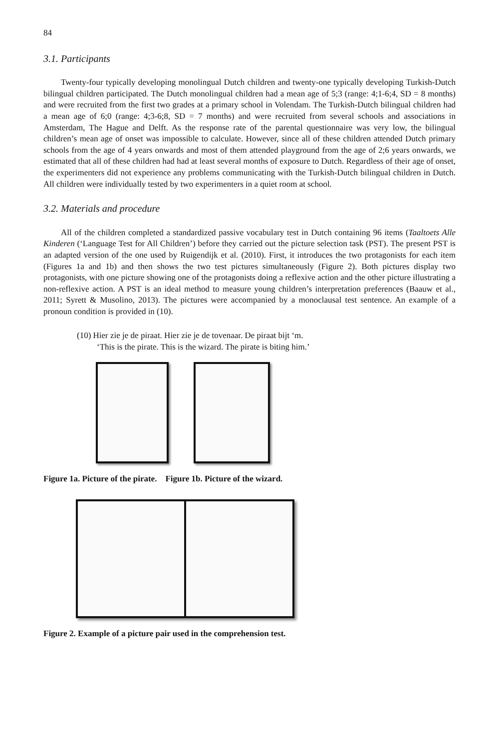84
3.1. Participants
Twenty-four typically developing monolingual Dutch children and twenty-one typically developing Turkish-Dutch bilingual children participated. The Dutch monolingual children had a mean age of 5;3 (range: 4;1-6;4, SD = 8 months) and were recruited from the first two grades at a primary school in Volendam. The Turkish-Dutch bilingual children had a mean age of 6;0 (range: 4;3-6;8, SD = 7 months) and were recruited from several schools and associations in Amsterdam, The Hague and Delft. As the response rate of the parental questionnaire was very low, the bilingual children’s mean age of onset was impossible to calculate. However, since all of these children attended Dutch primary schools from the age of 4 years onwards and most of them attended playground from the age of 2;6 years onwards, we estimated that all of these children had had at least several months of exposure to Dutch. Regardless of their age of onset, the experimenters did not experience any problems communicating with the Turkish-Dutch bilingual children in Dutch. All children were individually tested by two experimenters in a quiet room at school.
3.2. Materials and procedure
All of the children completed a standardized passive vocabulary test in Dutch containing 96 items (Taaltoets Alle Kinderen (‘Language Test for All Children’) before they carried out the picture selection task (PST). The present PST is an adapted version of the one used by Ruigendijk et al. (2010). First, it introduces the two protagonists for each item (Figures 1a and 1b) and then shows the two test pictures simultaneously (Figure 2). Both pictures display two protagonists, with one picture showing one of the protagonists doing a reflexive action and the other picture illustrating a non-reflexive action. A PST is an ideal method to measure young children’s interpretation preferences (Baauw et al., 2011; Syrett & Musolino, 2013). The pictures were accompanied by a monoclausal test sentence. An example of a pronoun condition is provided in (10).
(10) Hier zie je de piraat. Hier zie je de tovenaar. De piraat bijt ‘m.
‘This is the pirate. This is the wizard. The pirate is biting him.’
Figure 1a. Picture of the pirate. Figure 1b. Picture of the wizard.
Figure 2. Example of a picture pair used in the comprehension test.